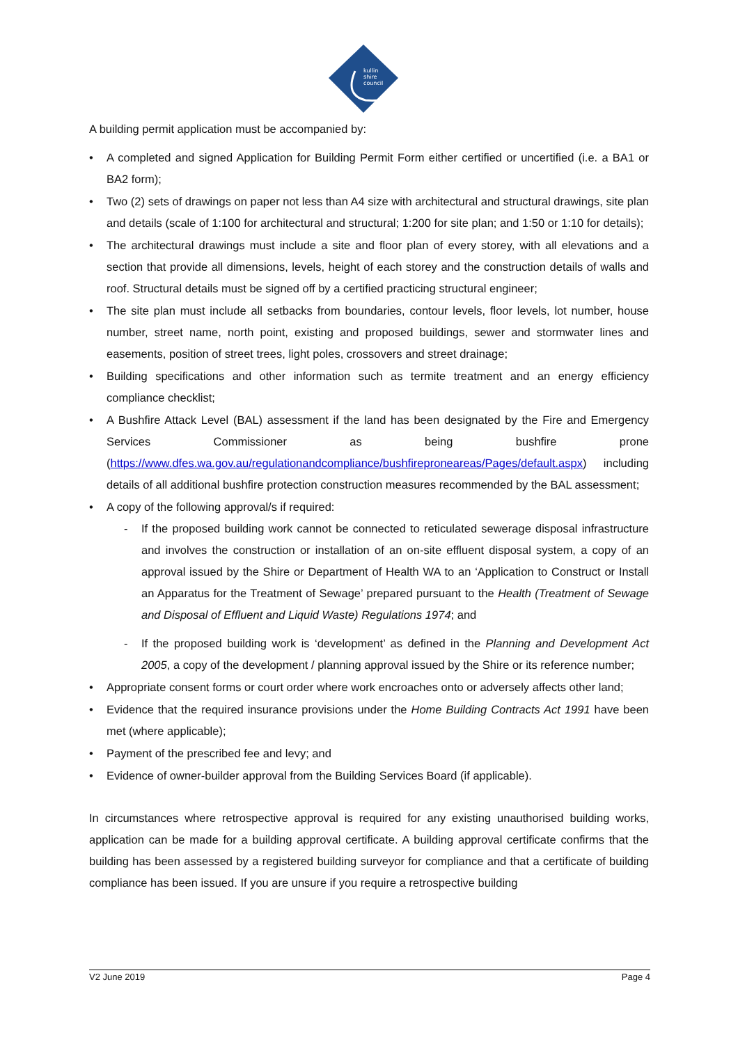kullin
shire
council
A building permit application must be accompanied by:
• A completed and signed Application for Building Permit Form either certified or uncertified (i.e. a BA1 or BA2 form);
• Two (2) sets of drawings on paper not less than A4 size with architectural and structural drawings, site plan and details (scale of 1:100 for architectural and structural; 1:200 for site plan; and 1:50 or 1:10 for details);
• The architectural drawings must include a site and floor plan of every storey, with all elevations and a section that provide all dimensions, levels, height of each storey and the construction details of walls and roof. Structural details must be signed off by a certified practicing structural engineer;
• The site plan must include all setbacks from boundaries, contour levels, floor levels, lot number, house number, street name, north point, existing and proposed buildings, sewer and stormwater lines and easements, position of street trees, light poles, crossovers and street drainage;
• Building specifications and other information such as termite treatment and an energy efficiency compliance checklist;
• A Bushfire Attack Level (BAL) assessment if the land has been designated by the Fire and Emergency Services Commissioner as being bushfire prone (https://www.dfes.wa.gov.au/regulationandcompliance/bushfireproneareas/Pages/default.aspx) including details of all additional bushfire protection construction measures recommended by the BAL assessment;
• A copy of the following approval/s if required:
- If the proposed building work cannot be connected to reticulated sewerage disposal infrastructure and involves the construction or installation of an on-site effluent disposal system, a copy of an approval issued by the Shire or Department of Health WA to an ‘Application to Construct or Install an Apparatus for the Treatment of Sewage’ prepared pursuant to the Health (Treatment of Sewage and Disposal of Effluent and Liquid Waste) Regulations 1974; and
- If the proposed building work is ‘development’ as defined in the Planning and Development Act 2005, a copy of the development / planning approval issued by the Shire or its reference number;
• Appropriate consent forms or court order where work encroaches onto or adversely affects other land;
• Evidence that the required insurance provisions under the Home Building Contracts Act 1991 have been met (where applicable);
• Payment of the prescribed fee and levy; and
• Evidence of owner-builder approval from the Building Services Board (if applicable).
In circumstances where retrospective approval is required for any existing unauthorised building works, application can be made for a building approval certificate. A building approval certificate confirms that the building has been assessed by a registered building surveyor for compliance and that a certificate of building compliance has been issued. If you are unsure if you require a retrospective building
V2 June 2019 Page 4